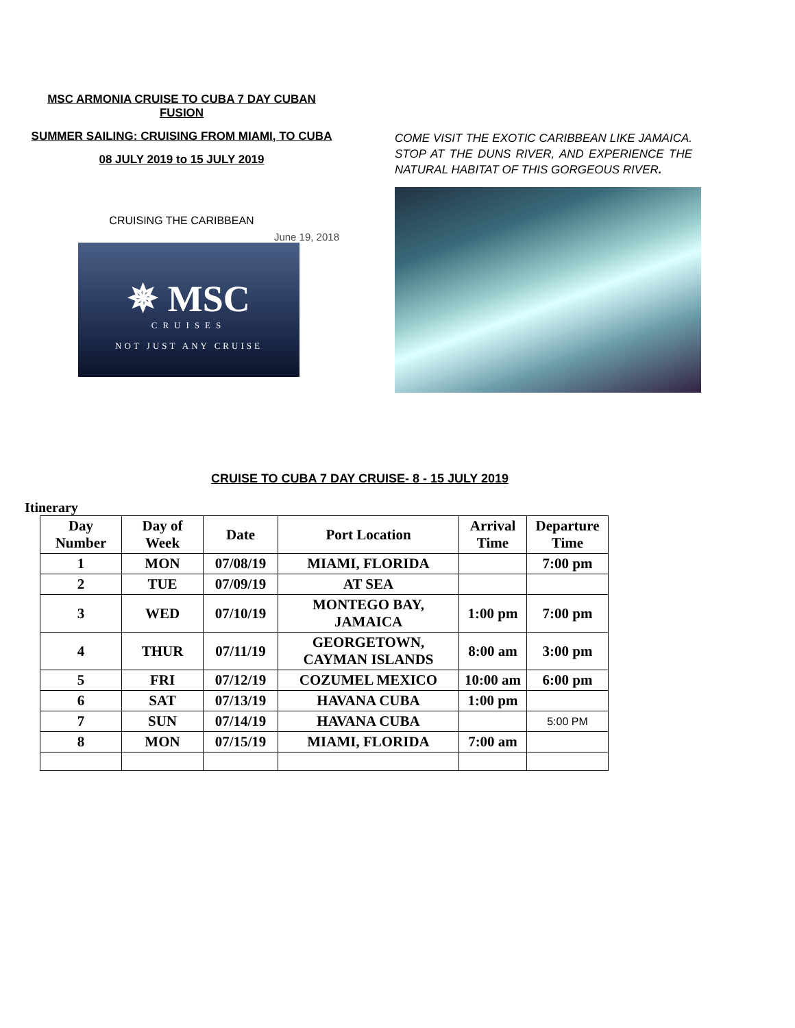MSC ARMONIA CRUISE TO CUBA 7 DAY CUBAN FUSION
SUMMER SAILING: CRUISING FROM MIAMI, TO CUBA
08 JULY 2019 to 15 JULY 2019
CRUISING THE CARIBBEAN
June 19, 2018
✵ MSC
CRUISES
NOT JUST ANY CRUISE
COME VISIT THE EXOTIC CARIBBEAN LIKE JAMAICA. STOP AT THE DUNS RIVER, AND EXPERIENCE THE NATURAL HABITAT OF THIS GORGEOUS RIVER.
CRUISE TO CUBA 7 DAY CRUISE- 8 - 15 JULY 2019
Itinerary
| Day Number | Day of Week | Date | Port Location | Arrival Time | Departure Time |
| --- | --- | --- | --- | --- | --- |
| 1 | MON | 07/08/19 | MIAMI, FLORIDA | | 7:00 pm |
| 2 | TUE | 07/09/19 | AT SEA | | |
| 3 | WED | 07/10/19 | MONTEGO BAY, JAMAICA | 1:00 pm | 7:00 pm |
| 4 | THUR | 07/11/19 | GEORGETOWN, CAYMAN ISLANDS | 8:00 am | 3:00 pm |
| 5 | FRI | 07/12/19 | COZUMEL MEXICO | 10:00 am | 6:00 pm |
| 6 | SAT | 07/13/19 | HAVANA CUBA | 1:00 pm | |
| 7 | SUN | 07/14/19 | HAVANA CUBA | | 5:00 PM |
| 8 | MON | 07/15/19 | MIAMI, FLORIDA | 7:00 am | |